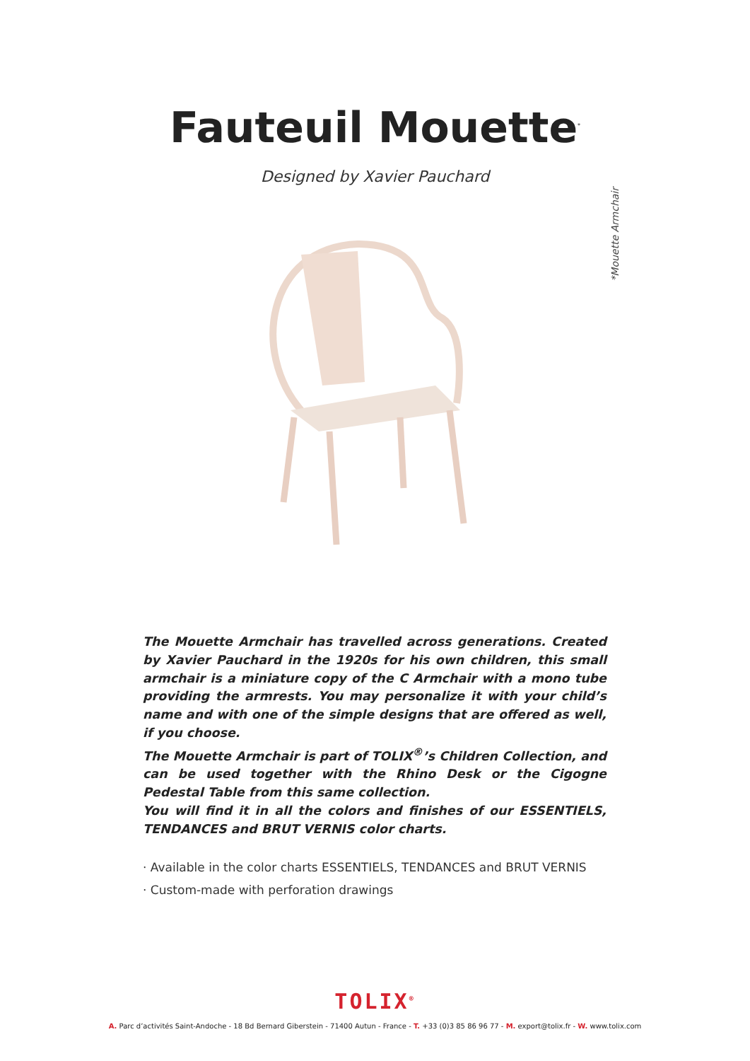Fauteuil Mouette<sup>*</sup>
Designed by Xavier Pauchard
*Mouette Armchair
The Mouette Armchair has travelled across generations. Created by Xavier Pauchard in the 1920s for his own children, this small armchair is a miniature copy of the C Armchair with a mono tube providing the armrests. You may personalize it with your child’s name and with one of the simple designs that are offered as well, if you choose.
The Mouette Armchair is part of TOLIX<sup>®</sup>’s Children Collection, and can be used together with the Rhino Desk or the Cigogne Pedestal Table from this same collection.
You will find it in all the colors and finishes of our ESSENTIELS, TENDANCES and BRUT VERNIS color charts.
· Available in the color charts ESSENTIELS, TENDANCES and BRUT VERNIS
· Custom-made with perforation drawings
TOLIX<sup>®</sup>
A. Parc d’activités Saint-Andoche - 18 Bd Bernard Giberstein - 71400 Autun - France - T. +33 (0)3 85 86 96 77 - M. export@tolix.fr - W. www.tolix.com